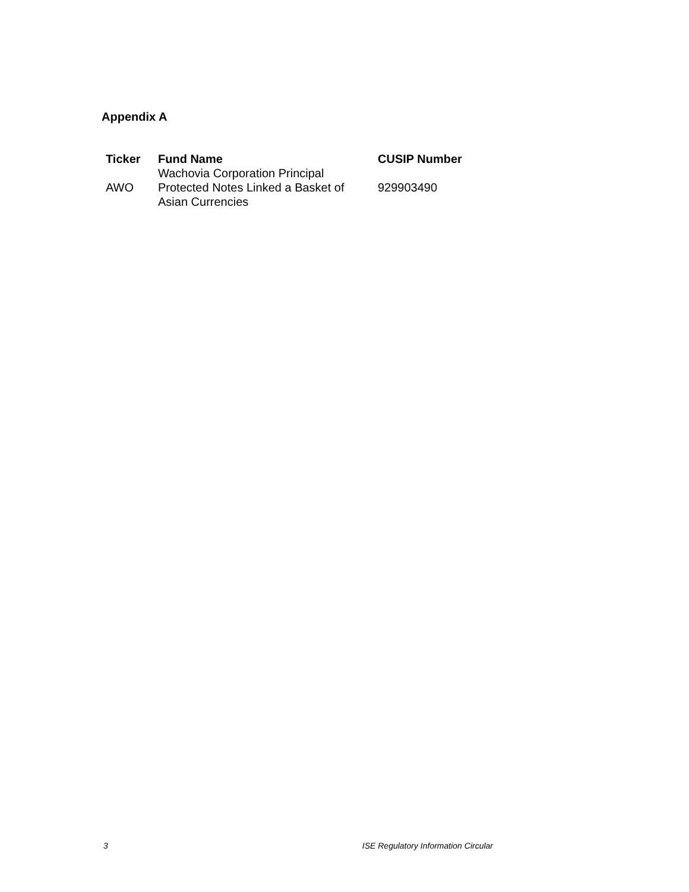Appendix A
| Ticker | Fund Name | CUSIP Number |
| --- | --- | --- |
| AWO | Wachovia Corporation Principal Protected Notes Linked a Basket of Asian Currencies | 929903490 |
3 ISE Regulatory Information Circular